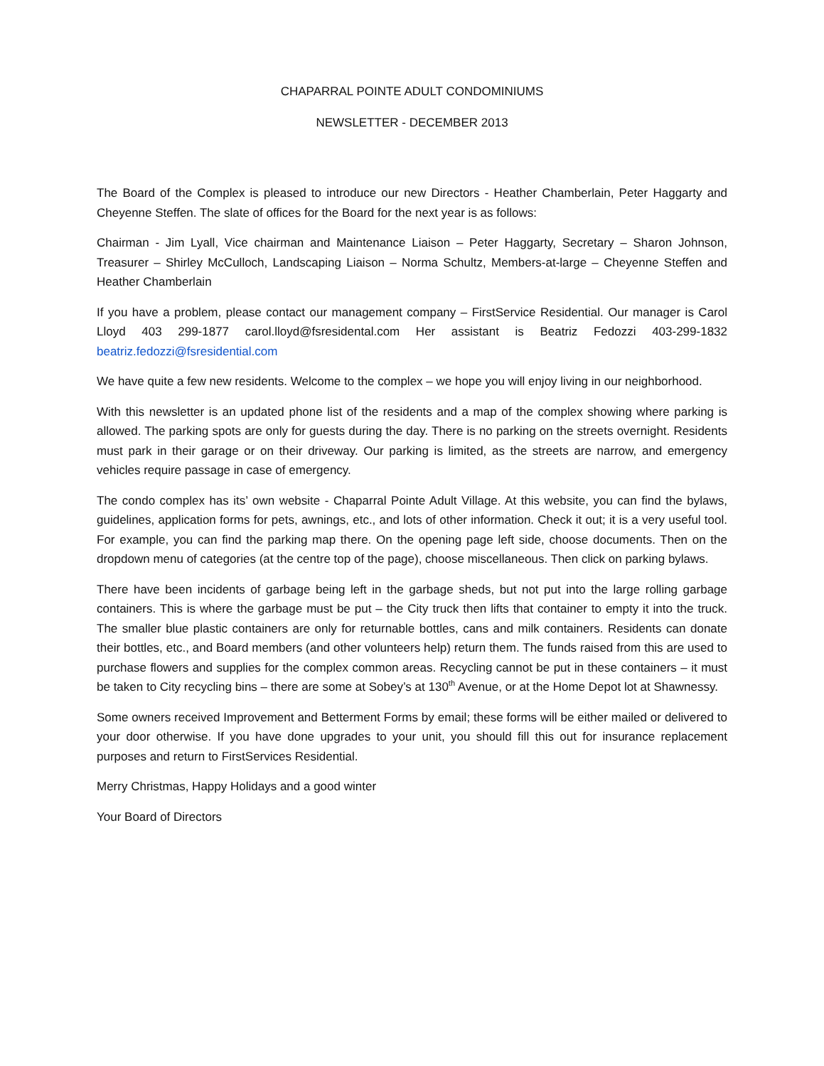CHAPARRAL POINTE ADULT CONDOMINIUMS
NEWSLETTER - DECEMBER 2013
The Board of the Complex is pleased to introduce our new Directors - Heather Chamberlain, Peter Haggarty and Cheyenne Steffen. The slate of offices for the Board for the next year is as follows:
Chairman - Jim Lyall, Vice chairman and Maintenance Liaison – Peter Haggarty, Secretary – Sharon Johnson, Treasurer – Shirley McCulloch, Landscaping Liaison – Norma Schultz, Members-at-large – Cheyenne Steffen and Heather Chamberlain
If you have a problem, please contact our management company – FirstService Residential. Our manager is Carol Lloyd 403 299-1877 carol.lloyd@fsresidental.com Her assistant is Beatriz Fedozzi 403-299-1832 beatriz.fedozzi@fsresidential.com
We have quite a few new residents. Welcome to the complex – we hope you will enjoy living in our neighborhood.
With this newsletter is an updated phone list of the residents and a map of the complex showing where parking is allowed. The parking spots are only for guests during the day. There is no parking on the streets overnight. Residents must park in their garage or on their driveway. Our parking is limited, as the streets are narrow, and emergency vehicles require passage in case of emergency.
The condo complex has its’ own website - Chaparral Pointe Adult Village. At this website, you can find the bylaws, guidelines, application forms for pets, awnings, etc., and lots of other information. Check it out; it is a very useful tool. For example, you can find the parking map there. On the opening page left side, choose documents. Then on the dropdown menu of categories (at the centre top of the page), choose miscellaneous. Then click on parking bylaws.
There have been incidents of garbage being left in the garbage sheds, but not put into the large rolling garbage containers. This is where the garbage must be put – the City truck then lifts that container to empty it into the truck. The smaller blue plastic containers are only for returnable bottles, cans and milk containers. Residents can donate their bottles, etc., and Board members (and other volunteers help) return them. The funds raised from this are used to purchase flowers and supplies for the complex common areas. Recycling cannot be put in these containers – it must be taken to City recycling bins – there are some at Sobey’s at 130<sup>th</sup> Avenue, or at the Home Depot lot at Shawnessy.
Some owners received Improvement and Betterment Forms by email; these forms will be either mailed or delivered to your door otherwise. If you have done upgrades to your unit, you should fill this out for insurance replacement purposes and return to FirstServices Residential.
Merry Christmas, Happy Holidays and a good winter
Your Board of Directors